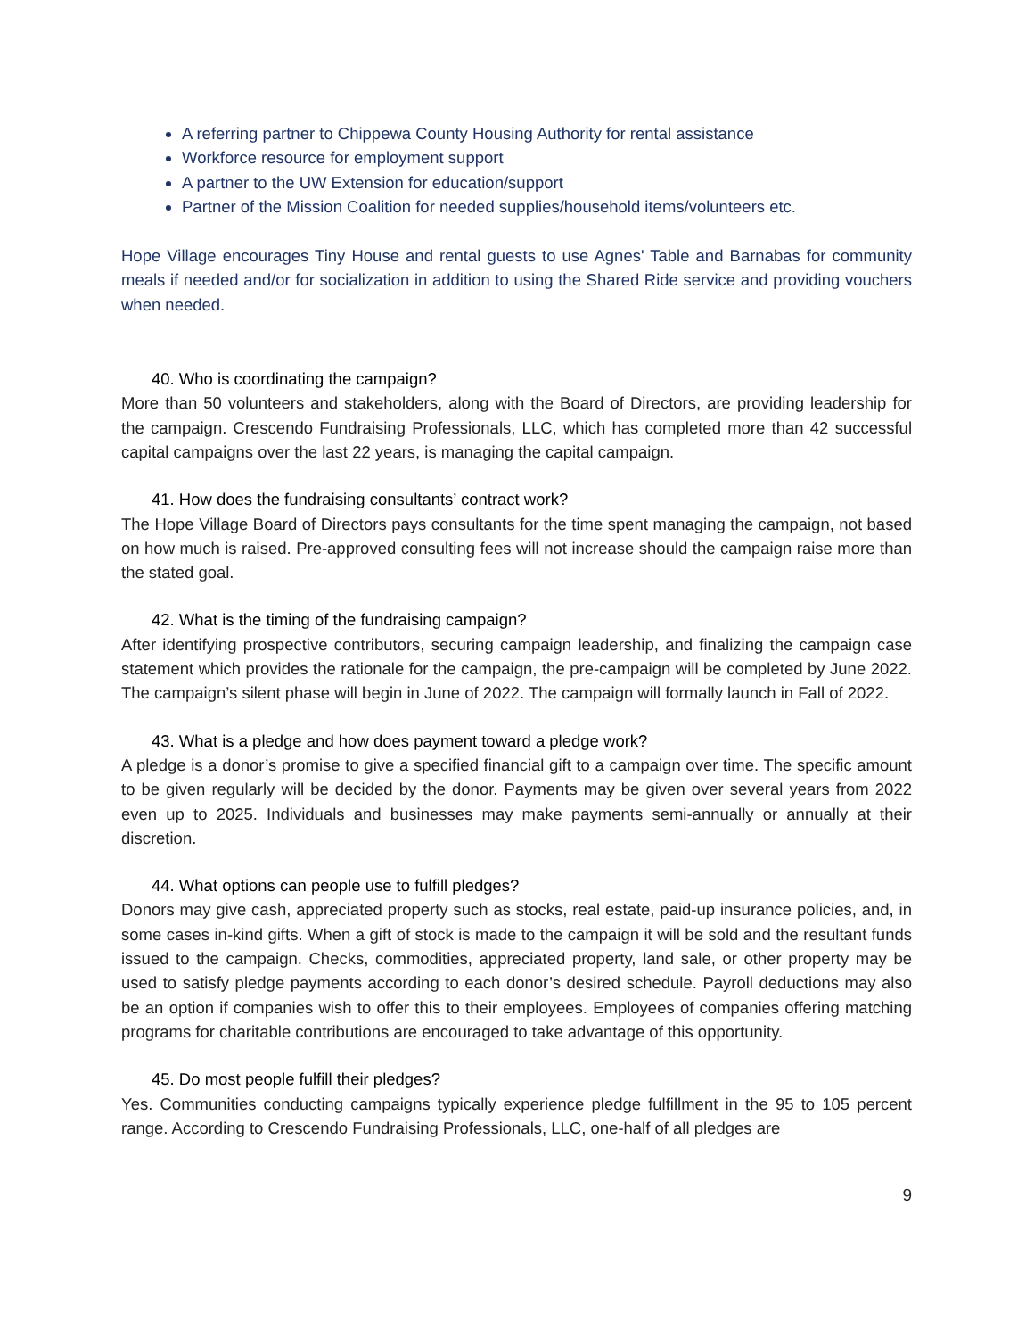A referring partner to Chippewa County Housing Authority for rental assistance
Workforce resource for employment support
A partner to the UW Extension for education/support
Partner of the Mission Coalition for needed supplies/household items/volunteers etc.
Hope Village encourages Tiny House and rental guests to use Agnes' Table and Barnabas for community meals if needed and/or for socialization in addition to using the Shared Ride service and providing vouchers when needed.
40. Who is coordinating the campaign?
More than 50 volunteers and stakeholders, along with the Board of Directors, are providing leadership for the campaign. Crescendo Fundraising Professionals, LLC, which has completed more than 42 successful capital campaigns over the last 22 years, is managing the capital campaign.
41. How does the fundraising consultants’ contract work?
The Hope Village Board of Directors pays consultants for the time spent managing the campaign, not based on how much is raised. Pre-approved consulting fees will not increase should the campaign raise more than the stated goal.
42. What is the timing of the fundraising campaign?
After identifying prospective contributors, securing campaign leadership, and finalizing the campaign case statement which provides the rationale for the campaign, the pre-campaign will be completed by June 2022. The campaign’s silent phase will begin in June of 2022. The campaign will formally launch in Fall of 2022.
43. What is a pledge and how does payment toward a pledge work?
A pledge is a donor’s promise to give a specified financial gift to a campaign over time. The specific amount to be given regularly will be decided by the donor. Payments may be given over several years from 2022 even up to 2025. Individuals and businesses may make payments semi-annually or annually at their discretion.
44. What options can people use to fulfill pledges?
Donors may give cash, appreciated property such as stocks, real estate, paid-up insurance policies, and, in some cases in-kind gifts. When a gift of stock is made to the campaign it will be sold and the resultant funds issued to the campaign. Checks, commodities, appreciated property, land sale, or other property may be used to satisfy pledge payments according to each donor’s desired schedule. Payroll deductions may also be an option if companies wish to offer this to their employees. Employees of companies offering matching programs for charitable contributions are encouraged to take advantage of this opportunity.
45. Do most people fulfill their pledges?
Yes. Communities conducting campaigns typically experience pledge fulfillment in the 95 to 105 percent range. According to Crescendo Fundraising Professionals, LLC, one-half of all pledges are
9